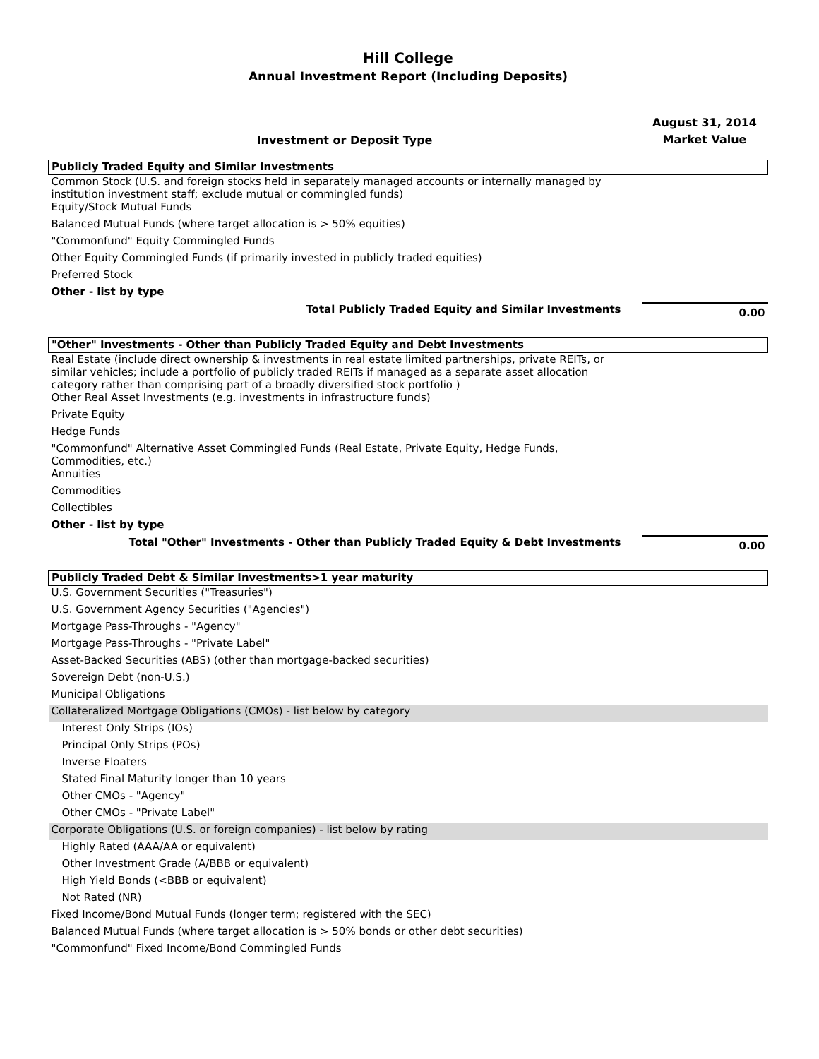Hill College
Annual Investment Report (Including Deposits)
Investment or Deposit Type
August 31, 2014
Market Value
| Publicly Traded Equity and Similar Investments | |
| Common Stock (U.S. and foreign stocks held in separately managed accounts or internally managed by institution investment staff; exclude mutual or commingled funds) | |
| Equity/Stock Mutual Funds | |
| Balanced Mutual Funds (where target allocation is > 50% equities) | |
| "Commonfund" Equity Commingled Funds | |
| Other Equity Commingled Funds (if primarily invested in publicly traded equities) | |
| Preferred Stock | |
| Other - list by type | |
| Total Publicly Traded Equity and Similar Investments | 0.00 |
| "Other" Investments - Other than Publicly Traded Equity and Debt Investments | |
| Real Estate (include direct ownership & investments in real estate limited partnerships, private REITs, or similar vehicles; include a portfolio of publicly traded REITs if managed as a separate asset allocation category rather than comprising part of a broadly diversified stock portfolio ) | |
| Other Real Asset Investments (e.g. investments in infrastructure funds) | |
| Private Equity | |
| Hedge Funds | |
| "Commonfund" Alternative Asset Commingled Funds (Real Estate, Private Equity, Hedge Funds, Commodities, etc.) | |
| Annuities | |
| Commodities | |
| Collectibles | |
| Other - list by type | |
| Total "Other" Investments - Other than Publicly Traded Equity & Debt Investments | 0.00 |
| Publicly Traded Debt & Similar Investments>1 year maturity | |
| U.S. Government Securities ("Treasuries") | |
| U.S. Government Agency Securities ("Agencies") | |
| Mortgage Pass-Throughs - "Agency" | |
| Mortgage Pass-Throughs - "Private Label" | |
| Asset-Backed Securities (ABS) (other than mortgage-backed securities) | |
| Sovereign Debt (non-U.S.) | |
| Municipal Obligations | |
| Collateralized Mortgage Obligations (CMOs) - list below by category | |
| Interest Only Strips (IOs) | |
| Principal Only Strips (POs) | |
| Inverse Floaters | |
| Stated Final Maturity longer than 10 years | |
| Other CMOs - "Agency" | |
| Other CMOs - "Private Label" | |
| Corporate Obligations (U.S. or foreign companies) - list below by rating | |
| Highly Rated (AAA/AA or equivalent) | |
| Other Investment Grade (A/BBB or equivalent) | |
| High Yield Bonds (<BBB or equivalent) | |
| Not Rated (NR) | |
| Fixed Income/Bond Mutual Funds (longer term; registered with the SEC) | |
| Balanced Mutual Funds (where target allocation is > 50% bonds or other debt securities) | |
| "Commonfund" Fixed Income/Bond Commingled Funds | |